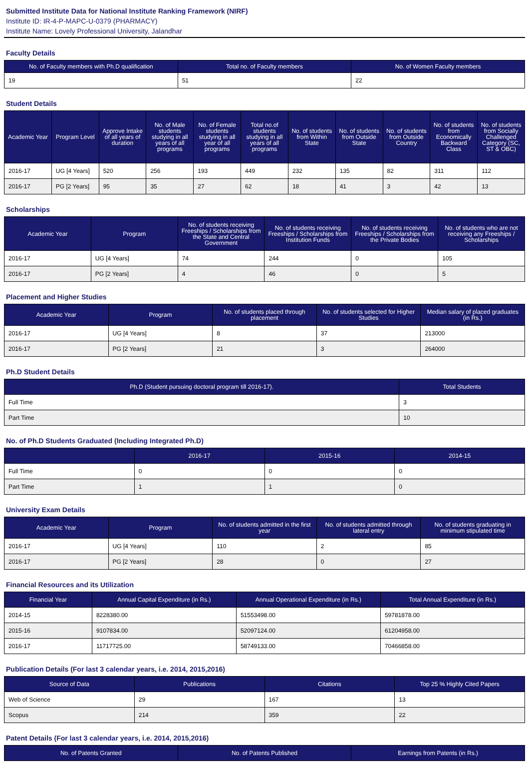Submitted Institute Data for National Institute Ranking Framework (NIRF)
Institute ID: IR-4-P-MAPC-U-0379 (PHARMACY)
Institute Name: Lovely Professional University, Jalandhar
Faculty Details
| No. of Faculty members with Ph.D qualification | Total no. of Faculty members | No. of Women Faculty members |
| --- | --- | --- |
| 19 | 51 | 22 |
Student Details
| Academic Year | Program Level | Approve Intake of all years of duration | No. of Male students studying in all years of all programs | No. of Female students studying in all year of all programs | Total no.of students studying in all years of all programs | No. of students from Within State | No. of students from Outside State | No. of students from Outside Country | No. of students from Economically Backward Class | No. of students from Socially Challenged Category (SC, ST & OBC) |
| --- | --- | --- | --- | --- | --- | --- | --- | --- | --- | --- |
| 2016-17 | UG [4 Years] | 520 | 256 | 193 | 449 | 232 | 135 | 82 | 311 | 112 |
| 2016-17 | PG [2 Years] | 95 | 35 | 27 | 62 | 18 | 41 | 3 | 42 | 13 |
Scholarships
| Academic Year | Program | No. of students receiving Freeships / Scholarships from the State and Central Government | No. of students receiving Freeships / Scholarships from Institution Funds | No. of students receiving Freeships / Scholarships from the Private Bodies | No. of students who are not receiving any Freeships / Scholarships |
| --- | --- | --- | --- | --- | --- |
| 2016-17 | UG [4 Years] | 74 | 244 | 0 | 105 |
| 2016-17 | PG [2 Years] | 4 | 46 | 0 | 5 |
Placement and Higher Studies
| Academic Year | Program | No. of students placed through placement | No. of students selected for Higher Studies | Median salary of placed graduates (in Rs.) |
| --- | --- | --- | --- | --- |
| 2016-17 | UG [4 Years] | 8 | 37 | 213000 |
| 2016-17 | PG [2 Years] | 21 | 3 | 264000 |
Ph.D Student Details
| Ph.D (Student pursuing doctoral program till 2016-17). | Total Students |
| --- | --- |
| Full Time | 3 |
| Part Time | 10 |
No. of Ph.D Students Graduated (Including Integrated Ph.D)
| | 2016-17 | 2015-16 | 2014-15 |
| --- | --- | --- | --- |
| Full Time | 0 | 0 | 0 |
| Part Time | 1 | 1 | 0 |
University Exam Details
| Academic Year | Program | No. of students admitted in the first year | No. of students admitted through lateral entry | No. of students graduating in minimum stipulated time |
| --- | --- | --- | --- | --- |
| 2016-17 | UG [4 Years] | 110 | 2 | 85 |
| 2016-17 | PG [2 Years] | 28 | 0 | 27 |
Financial Resources and its Utilization
| Financial Year | Annual Capital Expenditure (in Rs.) | Annual Operational Expenditure (in Rs.) | Total Annual Expenditure (in Rs.) |
| --- | --- | --- | --- |
| 2014-15 | 8228380.00 | 51553498.00 | 59781878.00 |
| 2015-16 | 9107834.00 | 52097124.00 | 61204958.00 |
| 2016-17 | 11717725.00 | 58749133.00 | 70466858.00 |
Publication Details (For last 3 calendar years, i.e. 2014, 2015,2016)
| Source of Data | Publications | Citations | Top 25 % Highly Cited Papers |
| --- | --- | --- | --- |
| Web of Science | 29 | 167 | 13 |
| Scopus | 214 | 359 | 22 |
Patent Details (For last 3 calendar years, i.e. 2014, 2015,2016)
| No. of Patents Granted | No. of Patents Published | Earnings from Patents (in Rs.) |
| --- | --- | --- |